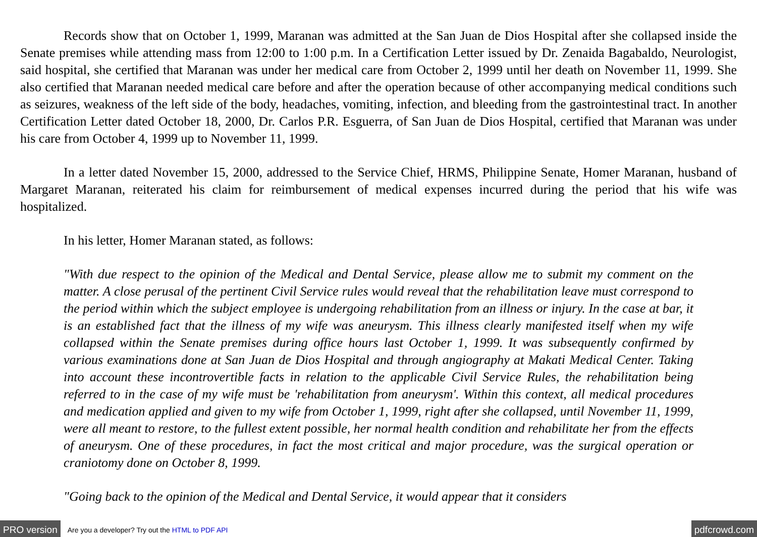Records show that on October 1, 1999, Maranan was admitted at the San Juan de Dios Hospital after she collapsed inside the Senate premises while attending mass from 12:00 to 1:00 p.m. In a Certification Letter issued by Dr. Zenaida Bagabaldo, Neurologist, said hospital, she certified that Maranan was under her medical care from October 2, 1999 until her death on November 11, 1999. She also certified that Maranan needed medical care before and after the operation because of other accompanying medical conditions such as seizures, weakness of the left side of the body, headaches, vomiting, infection, and bleeding from the gastrointestinal tract. In another Certification Letter dated October 18, 2000, Dr. Carlos P.R. Esguerra, of San Juan de Dios Hospital, certified that Maranan was under his care from October 4, 1999 up to November 11, 1999.
In a letter dated November 15, 2000, addressed to the Service Chief, HRMS, Philippine Senate, Homer Maranan, husband of Margaret Maranan, reiterated his claim for reimbursement of medical expenses incurred during the period that his wife was hospitalized.
In his letter, Homer Maranan stated, as follows:
"With due respect to the opinion of the Medical and Dental Service, please allow me to submit my comment on the matter. A close perusal of the pertinent Civil Service rules would reveal that the rehabilitation leave must correspond to the period within which the subject employee is undergoing rehabilitation from an illness or injury. In the case at bar, it is an established fact that the illness of my wife was aneurysm. This illness clearly manifested itself when my wife collapsed within the Senate premises during office hours last October 1, 1999. It was subsequently confirmed by various examinations done at San Juan de Dios Hospital and through angiography at Makati Medical Center. Taking into account these incontrovertible facts in relation to the applicable Civil Service Rules, the rehabilitation being referred to in the case of my wife must be 'rehabilitation from aneurysm'. Within this context, all medical procedures and medication applied and given to my wife from October 1, 1999, right after she collapsed, until November 11, 1999, were all meant to restore, to the fullest extent possible, her normal health condition and rehabilitate her from the effects of aneurysm. One of these procedures, in fact the most critical and major procedure, was the surgical operation or craniotomy done on October 8, 1999.
"Going back to the opinion of the Medical and Dental Service, it would appear that it considers
PRO version Are you a developer? Try out the HTML to PDF API pdfcrowd.com